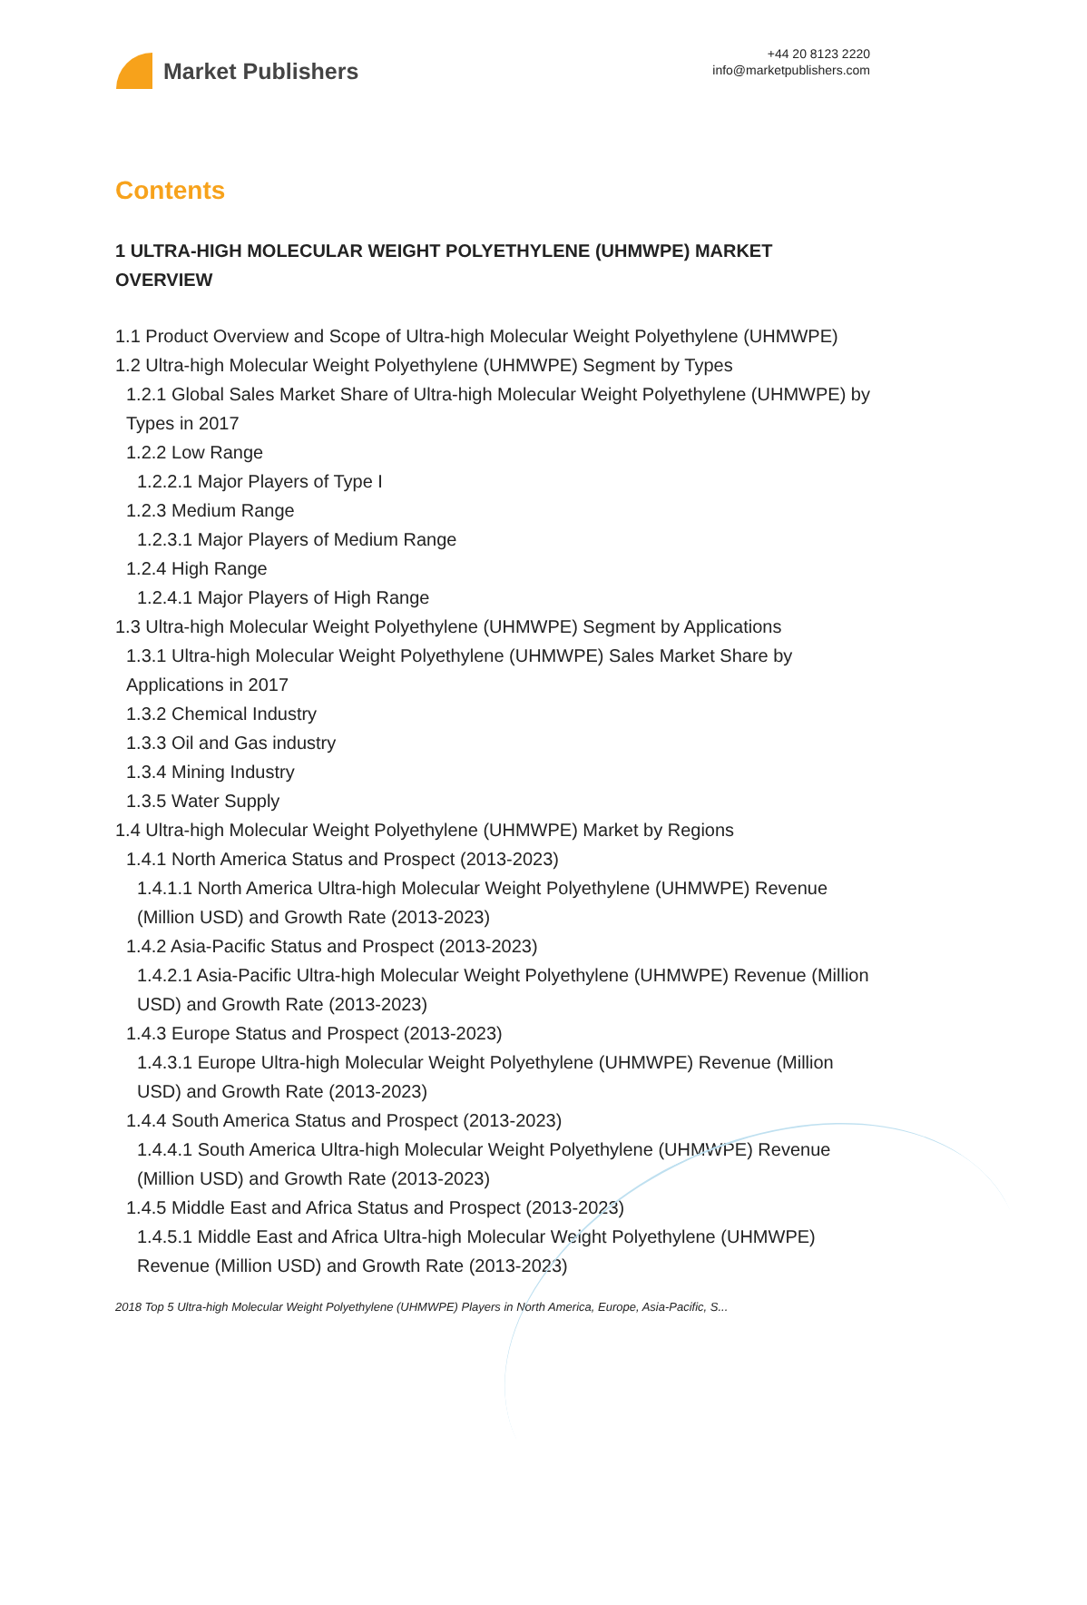Market Publishers
+44 20 8123 2220
info@marketpublishers.com
Contents
1 ULTRA-HIGH MOLECULAR WEIGHT POLYETHYLENE (UHMWPE) MARKET OVERVIEW
1.1 Product Overview and Scope of Ultra-high Molecular Weight Polyethylene (UHMWPE)
1.2 Ultra-high Molecular Weight Polyethylene (UHMWPE) Segment by Types
1.2.1 Global Sales Market Share of Ultra-high Molecular Weight Polyethylene (UHMWPE) by Types in 2017
1.2.2 Low Range
1.2.2.1 Major Players of Type I
1.2.3 Medium Range
1.2.3.1 Major Players of Medium Range
1.2.4 High Range
1.2.4.1 Major Players of High Range
1.3 Ultra-high Molecular Weight Polyethylene (UHMWPE) Segment by Applications
1.3.1 Ultra-high Molecular Weight Polyethylene (UHMWPE) Sales Market Share by Applications in 2017
1.3.2 Chemical Industry
1.3.3 Oil and Gas industry
1.3.4 Mining Industry
1.3.5 Water Supply
1.4 Ultra-high Molecular Weight Polyethylene (UHMWPE) Market by Regions
1.4.1 North America Status and Prospect (2013-2023)
1.4.1.1 North America Ultra-high Molecular Weight Polyethylene (UHMWPE) Revenue (Million USD) and Growth Rate (2013-2023)
1.4.2 Asia-Pacific Status and Prospect (2013-2023)
1.4.2.1 Asia-Pacific Ultra-high Molecular Weight Polyethylene (UHMWPE) Revenue (Million USD) and Growth Rate (2013-2023)
1.4.3 Europe Status and Prospect (2013-2023)
1.4.3.1 Europe Ultra-high Molecular Weight Polyethylene (UHMWPE) Revenue (Million USD) and Growth Rate (2013-2023)
1.4.4 South America Status and Prospect (2013-2023)
1.4.4.1 South America Ultra-high Molecular Weight Polyethylene (UHMWPE) Revenue (Million USD) and Growth Rate (2013-2023)
1.4.5 Middle East and Africa Status and Prospect (2013-2023)
1.4.5.1 Middle East and Africa Ultra-high Molecular Weight Polyethylene (UHMWPE) Revenue (Million USD) and Growth Rate (2013-2023)
2018 Top 5 Ultra-high Molecular Weight Polyethylene (UHMWPE) Players in North America, Europe, Asia-Pacific, S...